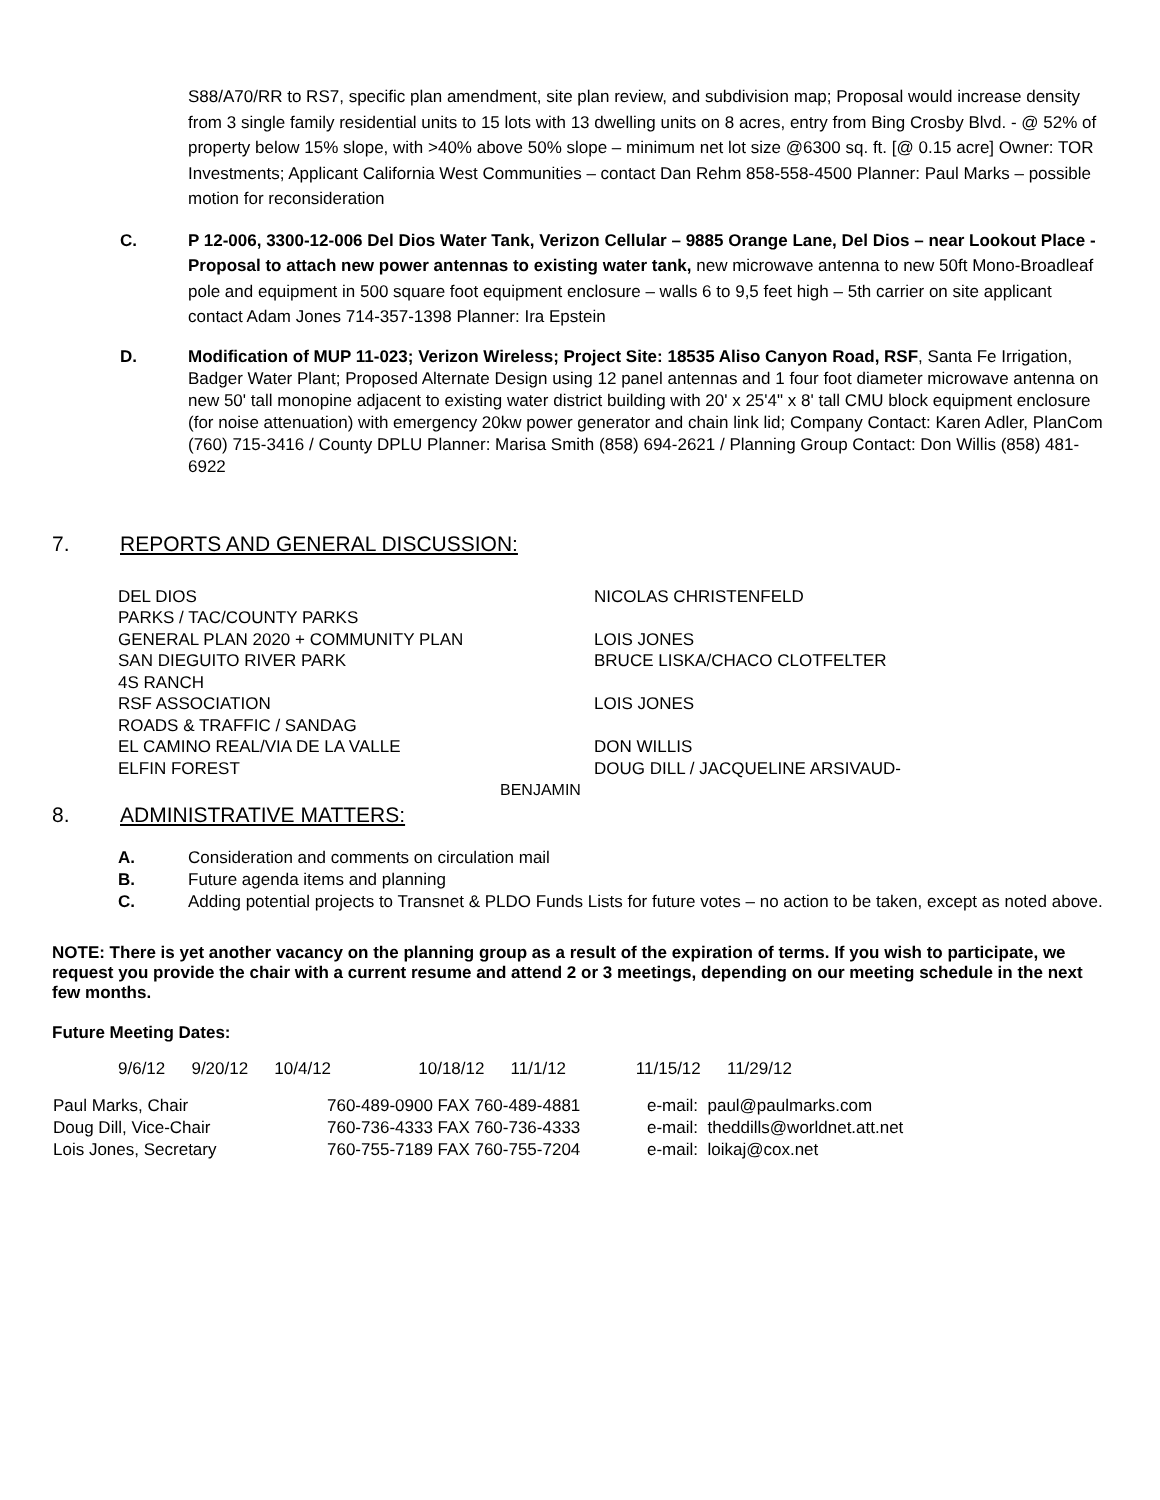S88/A70/RR to RS7, specific plan amendment, site plan review, and subdivision map; Proposal would increase density from 3 single family residential units to 15 lots with 13 dwelling units on 8 acres, entry from Bing Crosby Blvd. - @ 52% of property below 15% slope, with >40% above 50% slope – minimum net lot size @6300 sq. ft. [@ 0.15 acre] Owner: TOR Investments; Applicant California West Communities – contact Dan Rehm 858-558-4500 Planner: Paul Marks – possible motion for reconsideration
C. P 12-006, 3300-12-006 Del Dios Water Tank, Verizon Cellular – 9885 Orange Lane, Del Dios – near Lookout Place - Proposal to attach new power antennas to existing water tank, new microwave antenna to new 50ft Mono-Broadleaf pole and equipment in 500 square foot equipment enclosure – walls 6 to 9,5 feet high – 5th carrier on site applicant contact Adam Jones 714-357-1398 Planner: Ira Epstein
D. Modification of MUP 11-023; Verizon Wireless; Project Site: 18535 Aliso Canyon Road, RSF, Santa Fe Irrigation, Badger Water Plant; Proposed Alternate Design using 12 panel antennas and 1 four foot diameter microwave antenna on new 50' tall monopine adjacent to existing water district building with 20' x 25'4" x 8' tall CMU block equipment enclosure (for noise attenuation) with emergency 20kw power generator and chain link lid; Company Contact: Karen Adler, PlanCom (760) 715-3416 / County DPLU Planner: Marisa Smith (858) 694-2621 / Planning Group Contact: Don Willis (858) 481-6922
7. REPORTS AND GENERAL DISCUSSION:
| DEL DIOS | NICOLAS CHRISTENFELD |
| PARKS / TAC/COUNTY PARKS | |
| GENERAL PLAN 2020 + COMMUNITY PLAN | LOIS JONES |
| SAN DIEGUITO RIVER PARK | BRUCE LISKA/CHACO CLOTFELTER |
| 4S RANCH | |
| RSF ASSOCIATION | LOIS JONES |
| ROADS & TRAFFIC / SANDAG | |
| EL CAMINO REAL/VIA DE LA VALLE | DON WILLIS |
| ELFIN FOREST | DOUG DILL / JACQUELINE ARSIVAUD- |
| BENJAMIN | |
8. ADMINISTRATIVE MATTERS:
A. Consideration and comments on circulation mail
B. Future agenda items and planning
C. Adding potential projects to Transnet & PLDO Funds Lists for future votes – no action to be taken, except as noted above.
NOTE: There is yet another vacancy on the planning group as a result of the expiration of terms. If you wish to participate, we request you provide the chair with a current resume and attend 2 or 3 meetings, depending on our meeting schedule in the next few months.
Future Meeting Dates:
9/6/12 9/20/12 10/4/12 10/18/12 11/1/12 11/15/12 11/29/12
| Paul Marks, Chair | 760-489-0900 FAX 760-489-4881 | e-mail: paul@paulmarks.com |
| Doug Dill, Vice-Chair | 760-736-4333 FAX 760-736-4333 | e-mail: theddills@worldnet.att.net |
| Lois Jones, Secretary | 760-755-7189 FAX 760-755-7204 | e-mail: loikaj@cox.net |